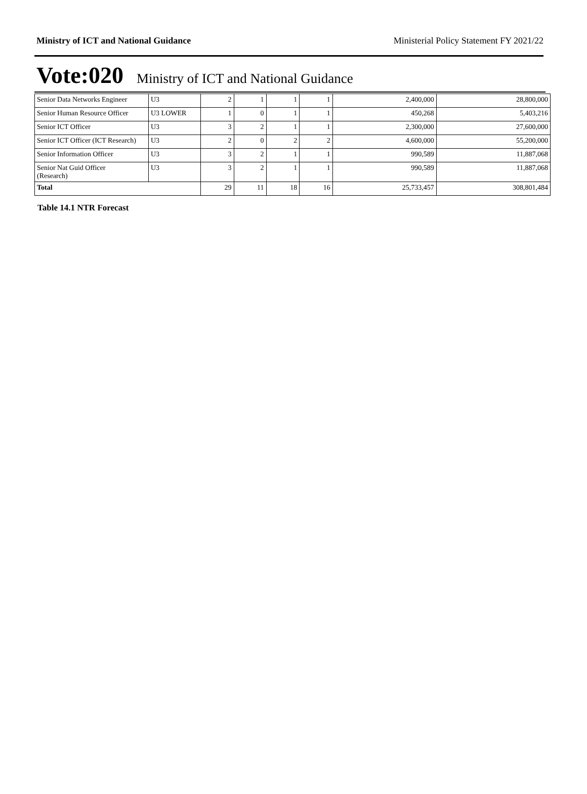Ministry of ICT and National Guidance Ministerial Policy Statement FY 2021/22
Vote:020 Ministry of ICT and National Guidance
| Senior Data Networks Engineer | U3 | 2 | 1 | 1 | 1 | 2,400,000 | 28,800,000 |
| Senior Human Resource Officer | U3 LOWER | 1 | 0 | 1 | 1 | 450,268 | 5,403,216 |
| Senior ICT Officer | U3 | 3 | 2 | 1 | 1 | 2,300,000 | 27,600,000 |
| Senior ICT Officer (ICT Research) | U3 | 2 | 0 | 2 | 2 | 4,600,000 | 55,200,000 |
| Senior Information Officer | U3 | 3 | 2 | 1 | 1 | 990,589 | 11,887,068 |
| Senior Nat Guid Officer (Research) | U3 | 3 | 2 | 1 | 1 | 990,589 | 11,887,068 |
| Total | | 29 | 11 | 18 | 16 | 25,733,457 | 308,801,484 |
Table 14.1 NTR Forecast